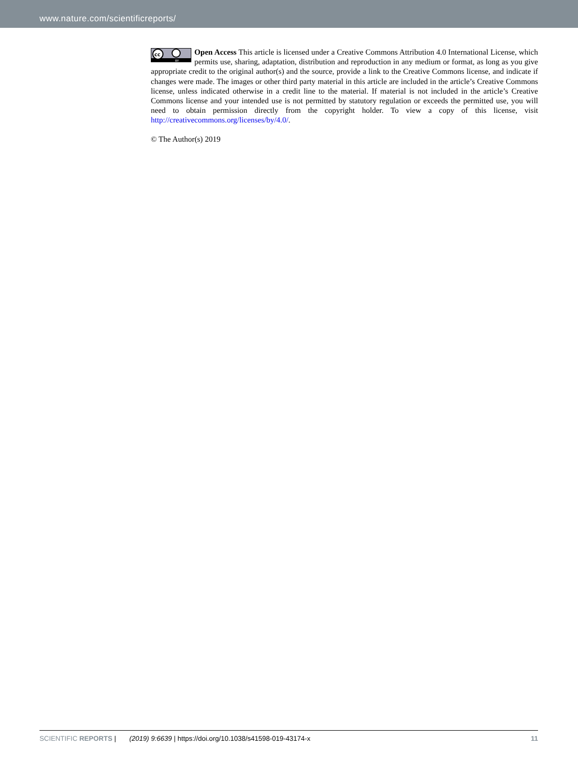www.nature.com/scientificreports/
cc
BY
Open Access This article is licensed under a Creative Commons Attribution 4.0 International License, which permits use, sharing, adaptation, distribution and reproduction in any medium or format, as long as you give appropriate credit to the original author(s) and the source, provide a link to the Creative Commons license, and indicate if changes were made. The images or other third party material in this article are included in the article’s Creative Commons license, unless indicated otherwise in a credit line to the material. If material is not included in the article’s Creative Commons license and your intended use is not permitted by statutory regulation or exceeds the permitted use, you will need to obtain permission directly from the copyright holder. To view a copy of this license, visit http://creativecommons.org/licenses/by/4.0/.
© The Author(s) 2019
SCIENTIFIC REPORTS | (2019) 9:6639 | https://doi.org/10.1038/s41598-019-43174-x
11